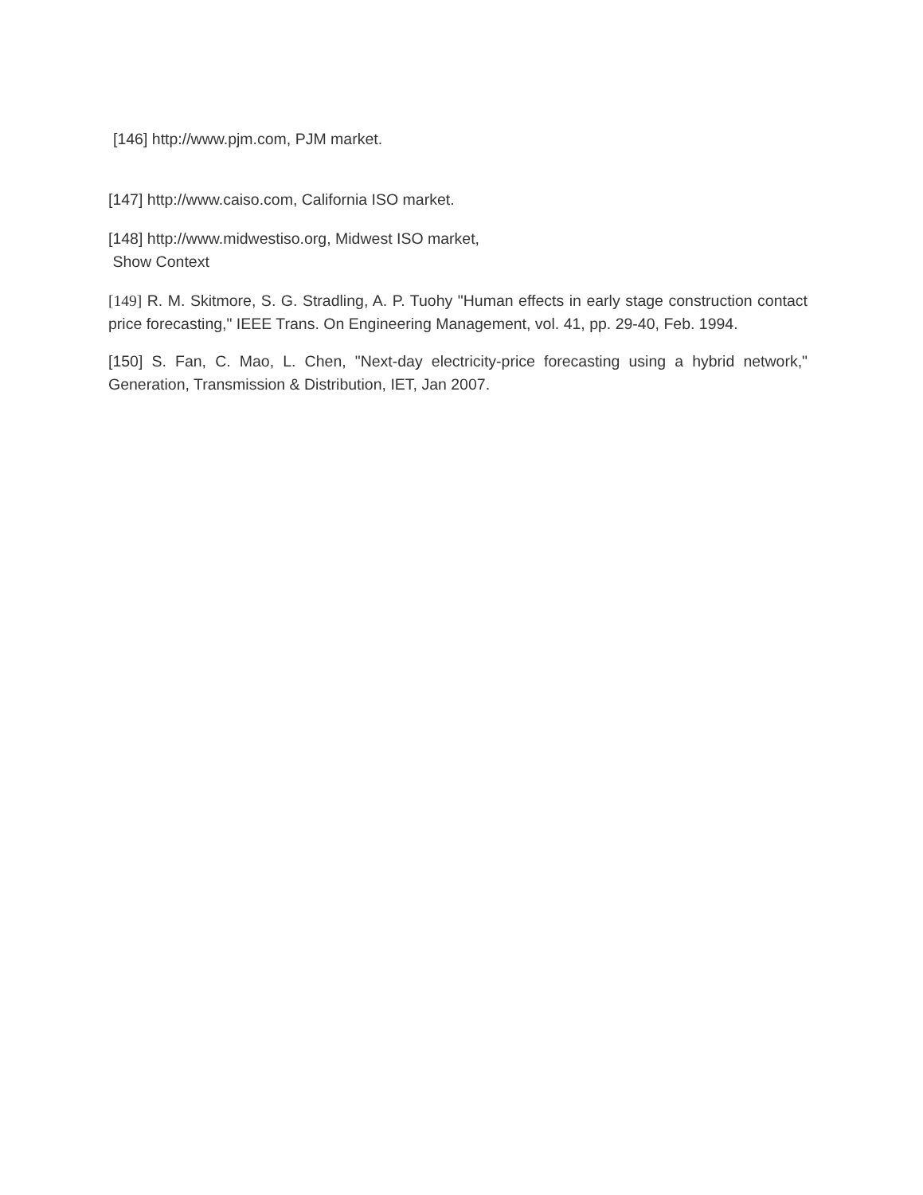[146] http://www.pjm.com, PJM market.
[147] http://www.caiso.com, California ISO market.
[148] http://www.midwestiso.org, Midwest ISO market,
Show Context
[149] R. M. Skitmore, S. G. Stradling, A. P. Tuohy "Human effects in early stage construction contact price forecasting," IEEE Trans. On Engineering Management, vol. 41, pp. 29-40, Feb. 1994.
[150] S. Fan, C. Mao, L. Chen, "Next-day electricity-price forecasting using a hybrid network," Generation, Transmission & Distribution, IET, Jan 2007.